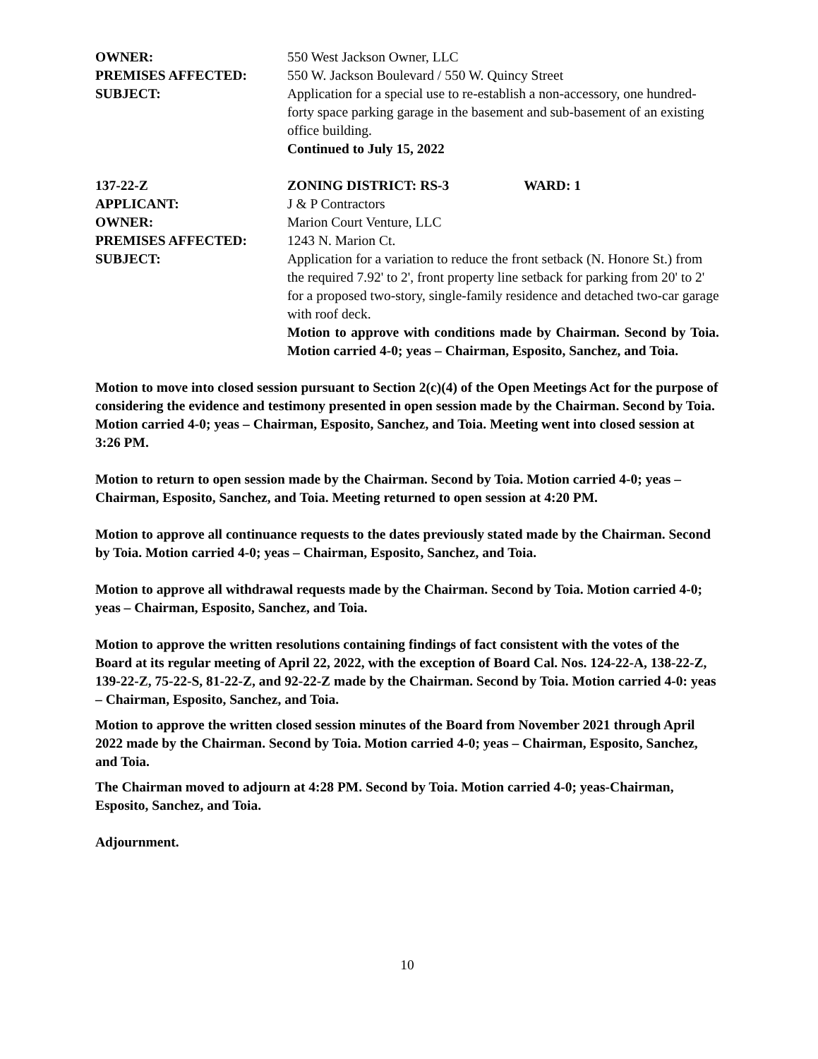OWNER: 550 West Jackson Owner, LLC
PREMISES AFFECTED: 550 W. Jackson Boulevard / 550 W. Quincy Street
SUBJECT: Application for a special use to re-establish a non-accessory, one hundred-forty space parking garage in the basement and sub-basement of an existing office building.
Continued to July 15, 2022
137-22-Z ZONING DISTRICT: RS-3 WARD: 1
APPLICANT: J & P Contractors
OWNER: Marion Court Venture, LLC
PREMISES AFFECTED: 1243 N. Marion Ct.
SUBJECT: Application for a variation to reduce the front setback (N. Honore St.) from the required 7.92' to 2', front property line setback for parking from 20' to 2' for a proposed two-story, single-family residence and detached two-car garage with roof deck.
Motion to approve with conditions made by Chairman. Second by Toia. Motion carried 4-0; yeas – Chairman, Esposito, Sanchez, and Toia.
Motion to move into closed session pursuant to Section 2(c)(4) of the Open Meetings Act for the purpose of considering the evidence and testimony presented in open session made by the Chairman. Second by Toia. Motion carried 4-0; yeas – Chairman, Esposito, Sanchez, and Toia. Meeting went into closed session at 3:26 PM.
Motion to return to open session made by the Chairman. Second by Toia. Motion carried 4-0; yeas – Chairman, Esposito, Sanchez, and Toia. Meeting returned to open session at 4:20 PM.
Motion to approve all continuance requests to the dates previously stated made by the Chairman. Second by Toia. Motion carried 4-0; yeas – Chairman, Esposito, Sanchez, and Toia.
Motion to approve all withdrawal requests made by the Chairman. Second by Toia. Motion carried 4-0; yeas – Chairman, Esposito, Sanchez, and Toia.
Motion to approve the written resolutions containing findings of fact consistent with the votes of the Board at its regular meeting of April 22, 2022, with the exception of Board Cal. Nos. 124-22-A, 138-22-Z, 139-22-Z, 75-22-S, 81-22-Z, and 92-22-Z made by the Chairman. Second by Toia. Motion carried 4-0: yeas – Chairman, Esposito, Sanchez, and Toia.
Motion to approve the written closed session minutes of the Board from November 2021 through April 2022 made by the Chairman. Second by Toia. Motion carried 4-0; yeas – Chairman, Esposito, Sanchez, and Toia.
The Chairman moved to adjourn at 4:28 PM. Second by Toia. Motion carried 4-0; yeas-Chairman, Esposito, Sanchez, and Toia.
Adjournment.
10